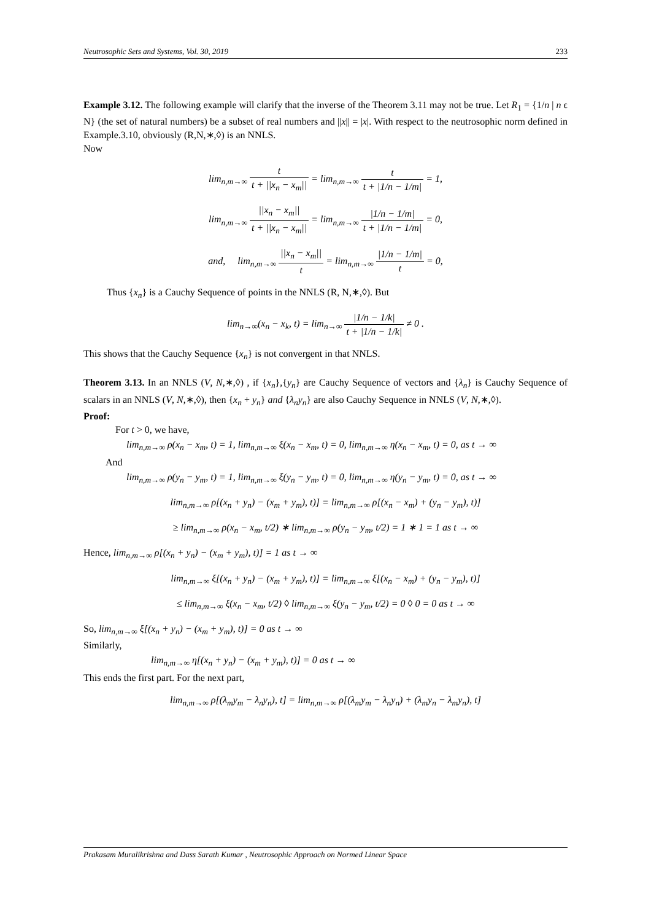Neutrosophic Sets and Systems, Vol. 30, 2019 233
Example 3.12. The following example will clarify that the inverse of the Theorem 3.11 may not be true. Let R<sub>1</sub> = {1/n | n ϵ N} (the set of natural numbers) be a subset of real numbers and ||x|| = |x|. With respect to the neutrosophic norm defined in Example.3.10, obviously (R,N,∗,◊) is an NNLS.
Now
lim<sub>n,m→∞</sub> t t + ||x<sub>n</sub> − x<sub>m</sub>|| = lim<sub>n,m→∞</sub> t t + |1/n − 1/m| = 1,
lim<sub>n,m→∞</sub> ||x<sub>n</sub> − x<sub>m</sub>|| t + ||x<sub>n</sub> − x<sub>m</sub>|| = lim<sub>n,m→∞</sub> |1/n − 1/m| t + |1/n − 1/m| = 0,
and, lim<sub>n,m→∞</sub> ||x<sub>n</sub> − x<sub>m</sub>|| t = lim<sub>n,m→∞</sub> |1/n − 1/m| t = 0,
Thus {x<sub>n</sub>} is a Cauchy Sequence of points in the NNLS (R, N,∗,◊). But
lim<sub>n→∞</sub>(x<sub>n</sub> − x<sub>k</sub>, t) = lim<sub>n→∞</sub> |1/n − 1/k| t + |1/n − 1/k| ≠ 0 .
This shows that the Cauchy Sequence {x<sub>n</sub>} is not convergent in that NNLS.
Theorem 3.13. In an NNLS (V, N,∗,◊) , if {x<sub>n</sub>},{y<sub>n</sub>} are Cauchy Sequence of vectors and {λ<sub>n</sub>} is Cauchy Sequence of scalars in an NNLS (V, N,∗,◊), then {x<sub>n</sub> + y<sub>n</sub>} and {λ<sub>n</sub>y<sub>n</sub>} are also Cauchy Sequence in NNLS (V, N,∗,◊).
Proof:
For t > 0, we have,
lim<sub>n,m→∞</sub> ρ(x<sub>n</sub> − x<sub>m</sub>, t) = 1, lim<sub>n,m→∞</sub> ξ(x<sub>n</sub> − x<sub>m</sub>, t) = 0, lim<sub>n,m→∞</sub> η(x<sub>n</sub> − x<sub>m</sub>, t) = 0, as t → ∞
And
lim<sub>n,m→∞</sub> ρ(y<sub>n</sub> − y<sub>m</sub>, t) = 1, lim<sub>n,m→∞</sub> ξ(y<sub>n</sub> − y<sub>m</sub>, t) = 0, lim<sub>n,m→∞</sub> η(y<sub>n</sub> − y<sub>m</sub>, t) = 0, as t → ∞
lim<sub>n,m→∞</sub> ρ[(x<sub>n</sub> + y<sub>n</sub>) − (x<sub>m</sub> + y<sub>m</sub>), t)] = lim<sub>n,m→∞</sub> ρ[(x<sub>n</sub> − x<sub>m</sub>) + (y<sub>n</sub> − y<sub>m</sub>), t)]
≥ lim<sub>n,m→∞</sub> ρ(x<sub>n</sub> − x<sub>m</sub>, t/2) ∗ lim<sub>n,m→∞</sub> ρ(y<sub>n</sub> − y<sub>m</sub>, t/2) = 1 ∗ 1 = 1 as t → ∞
Hence, lim<sub>n,m→∞</sub> ρ[(x<sub>n</sub> + y<sub>n</sub>) − (x<sub>m</sub> + y<sub>m</sub>), t)] = 1 as t → ∞
lim<sub>n,m→∞</sub> ξ[(x<sub>n</sub> + y<sub>n</sub>) − (x<sub>m</sub> + y<sub>m</sub>), t)] = lim<sub>n,m→∞</sub> ξ[(x<sub>n</sub> − x<sub>m</sub>) + (y<sub>n</sub> − y<sub>m</sub>), t)]
≤ lim<sub>n,m→∞</sub> ξ(x<sub>n</sub> − x<sub>m</sub>, t/2) ◊ lim<sub>n,m→∞</sub> ξ(y<sub>n</sub> − y<sub>m</sub>, t/2) = 0 ◊ 0 = 0 as t → ∞
So, lim<sub>n,m→∞</sub> ξ[(x<sub>n</sub> + y<sub>n</sub>) − (x<sub>m</sub> + y<sub>m</sub>), t)] = 0 as t → ∞
Similarly,
lim<sub>n,m→∞</sub> η[(x<sub>n</sub> + y<sub>n</sub>) − (x<sub>m</sub> + y<sub>m</sub>), t)] = 0 as t → ∞
This ends the first part. For the next part,
lim<sub>n,m→∞</sub> ρ[(λ<sub>m</sub>y<sub>m</sub> − λ<sub>n</sub>y<sub>n</sub>), t] = lim<sub>n,m→∞</sub> ρ[(λ<sub>m</sub>y<sub>m</sub> − λ<sub>n</sub>y<sub>n</sub>) + (λ<sub>m</sub>y<sub>n</sub> − λ<sub>m</sub>y<sub>n</sub>), t]
Prakasam Muralikrishna and Dass Sarath Kumar , Neutrosophic Approach on Normed Linear Space